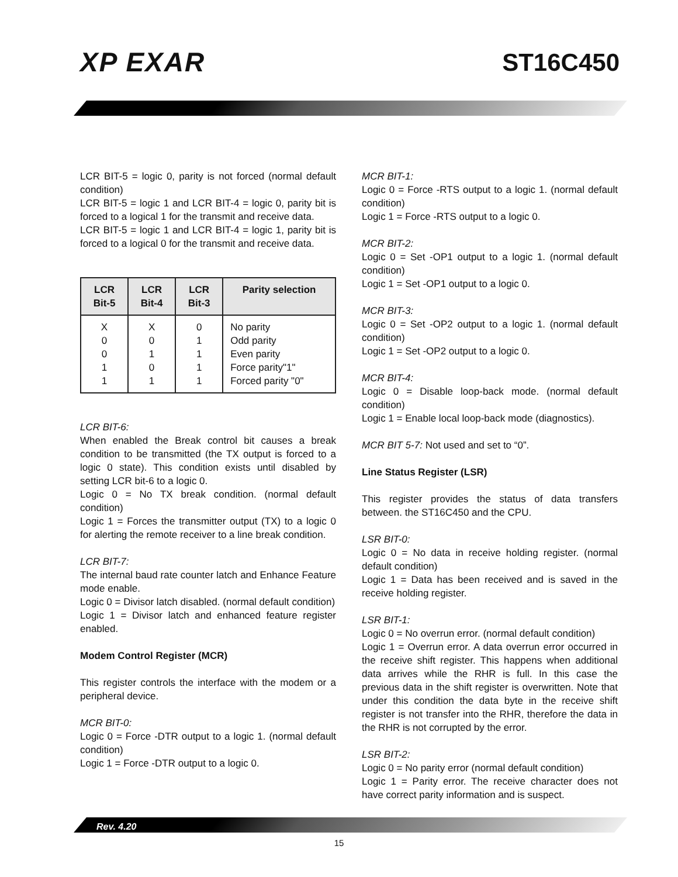XP EXAR ST16C450
LCR BIT-5 = logic 0, parity is not forced (normal default condition)
LCR BIT-5 = logic 1 and LCR BIT-4 = logic 0, parity bit is forced to a logical 1 for the transmit and receive data.
LCR BIT-5 = logic 1 and LCR BIT-4 = logic 1, parity bit is forced to a logical 0 for the transmit and receive data.
| LCR Bit-5 | LCR Bit-4 | LCR Bit-3 | Parity selection |
| --- | --- | --- | --- |
| X 0 0 1 1 | X 0 1 0 1 | 0 1 1 1 1 | No parity Odd parity Even parity Force parity"1" Forced parity "0" |
LCR BIT-6:
When enabled the Break control bit causes a break condition to be transmitted (the TX output is forced to a logic 0 state). This condition exists until disabled by setting LCR bit-6 to a logic 0.
Logic 0 = No TX break condition. (normal default condition)
Logic 1 = Forces the transmitter output (TX) to a logic 0 for alerting the remote receiver to a line break condition.
LCR BIT-7:
The internal baud rate counter latch and Enhance Feature mode enable.
Logic 0 = Divisor latch disabled. (normal default condition)
Logic 1 = Divisor latch and enhanced feature register enabled.
Modem Control Register (MCR)
This register controls the interface with the modem or a peripheral device.
MCR BIT-0:
Logic 0 = Force -DTR output to a logic 1. (normal default condition)
Logic 1 = Force -DTR output to a logic 0.
MCR BIT-1:
Logic 0 = Force -RTS output to a logic 1. (normal default condition)
Logic 1 = Force -RTS output to a logic 0.
MCR BIT-2:
Logic 0 = Set -OP1 output to a logic 1. (normal default condition)
Logic 1 = Set -OP1 output to a logic 0.
MCR BIT-3:
Logic 0 = Set -OP2 output to a logic 1. (normal default condition)
Logic 1 = Set -OP2 output to a logic 0.
MCR BIT-4:
Logic 0 = Disable loop-back mode. (normal default condition)
Logic 1 = Enable local loop-back mode (diagnostics).
MCR BIT 5-7: Not used and set to “0”.
Line Status Register (LSR)
This register provides the status of data transfers between. the ST16C450 and the CPU.
LSR BIT-0:
Logic 0 = No data in receive holding register. (normal default condition)
Logic 1 = Data has been received and is saved in the receive holding register.
LSR BIT-1:
Logic 0 = No overrun error. (normal default condition)
Logic 1 = Overrun error. A data overrun error occurred in the receive shift register. This happens when additional data arrives while the RHR is full. In this case the previous data in the shift register is overwritten. Note that under this condition the data byte in the receive shift register is not transfer into the RHR, therefore the data in the RHR is not corrupted by the error.
LSR BIT-2:
Logic 0 = No parity error (normal default condition)
Logic 1 = Parity error. The receive character does not have correct parity information and is suspect.
Rev. 4.20
15